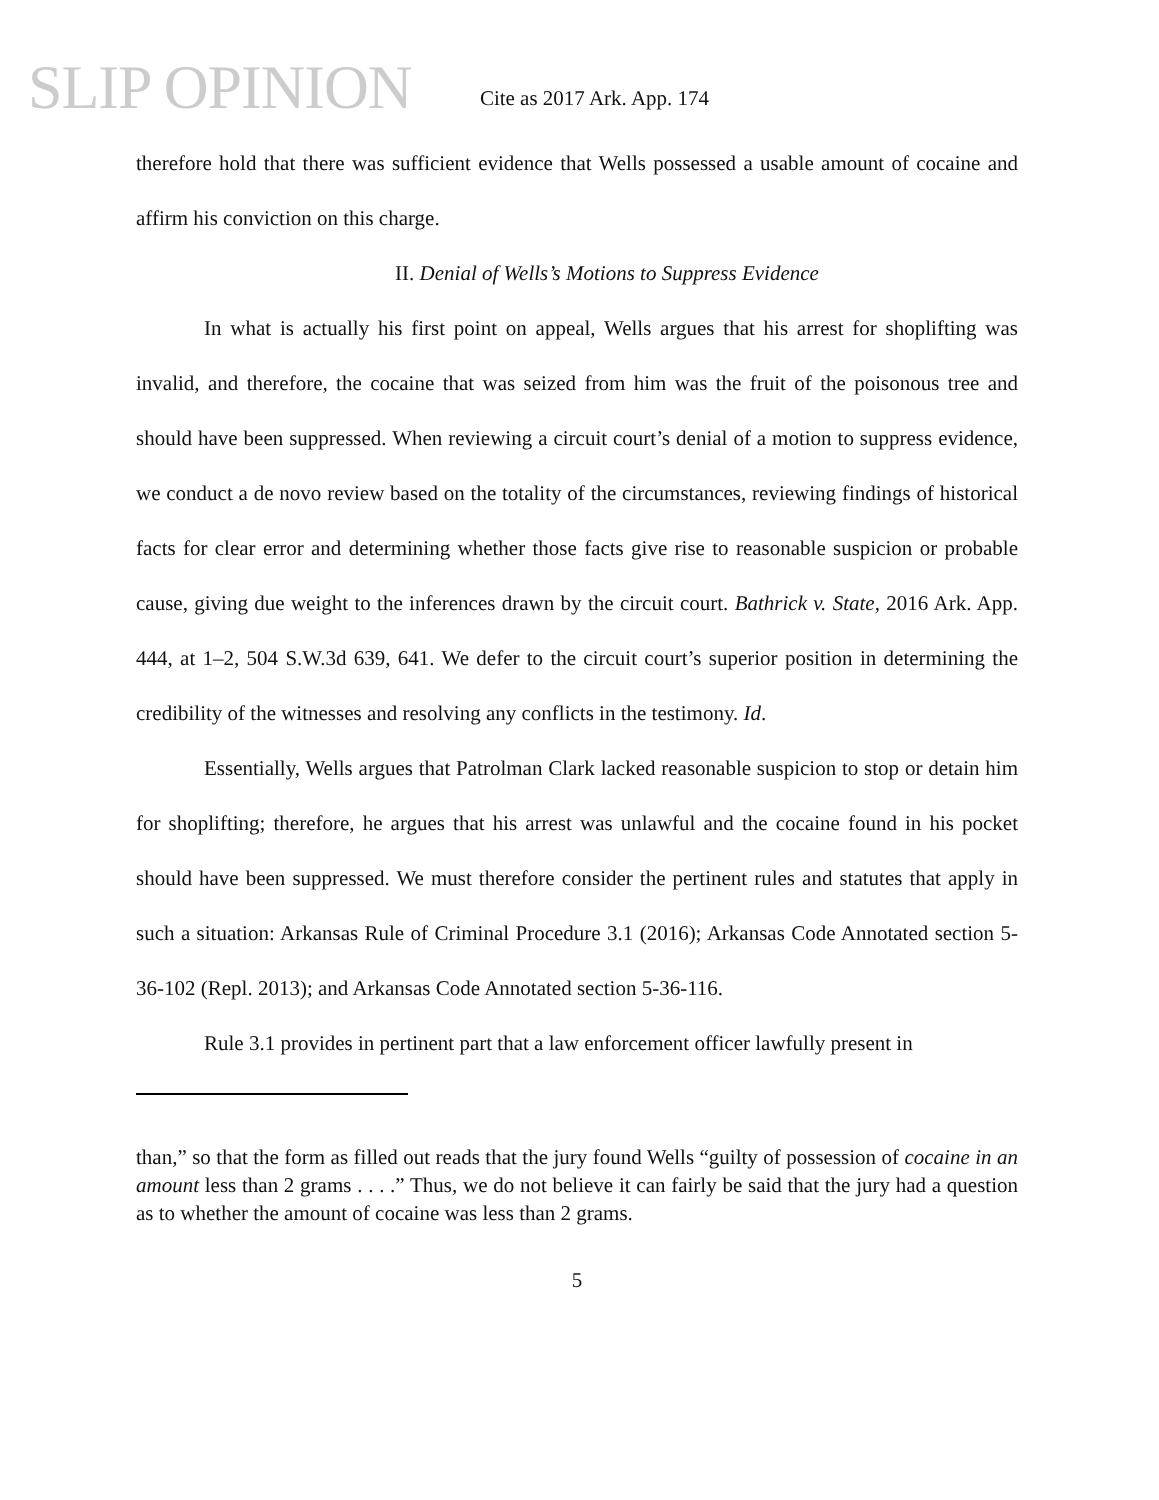SLIP OPINION
Cite as 2017 Ark. App. 174
therefore hold that there was sufficient evidence that Wells possessed a usable amount of cocaine and affirm his conviction on this charge.
II. Denial of Wells’s Motions to Suppress Evidence
In what is actually his first point on appeal, Wells argues that his arrest for shoplifting was invalid, and therefore, the cocaine that was seized from him was the fruit of the poisonous tree and should have been suppressed. When reviewing a circuit court’s denial of a motion to suppress evidence, we conduct a de novo review based on the totality of the circumstances, reviewing findings of historical facts for clear error and determining whether those facts give rise to reasonable suspicion or probable cause, giving due weight to the inferences drawn by the circuit court. Bathrick v. State, 2016 Ark. App. 444, at 1–2, 504 S.W.3d 639, 641. We defer to the circuit court’s superior position in determining the credibility of the witnesses and resolving any conflicts in the testimony. Id.
Essentially, Wells argues that Patrolman Clark lacked reasonable suspicion to stop or detain him for shoplifting; therefore, he argues that his arrest was unlawful and the cocaine found in his pocket should have been suppressed. We must therefore consider the pertinent rules and statutes that apply in such a situation: Arkansas Rule of Criminal Procedure 3.1 (2016); Arkansas Code Annotated section 5-36-102 (Repl. 2013); and Arkansas Code Annotated section 5-36-116.
Rule 3.1 provides in pertinent part that a law enforcement officer lawfully present in
than,” so that the form as filled out reads that the jury found Wells “guilty of possession of cocaine in an amount less than 2 grams . . . .” Thus, we do not believe it can fairly be said that the jury had a question as to whether the amount of cocaine was less than 2 grams.
5